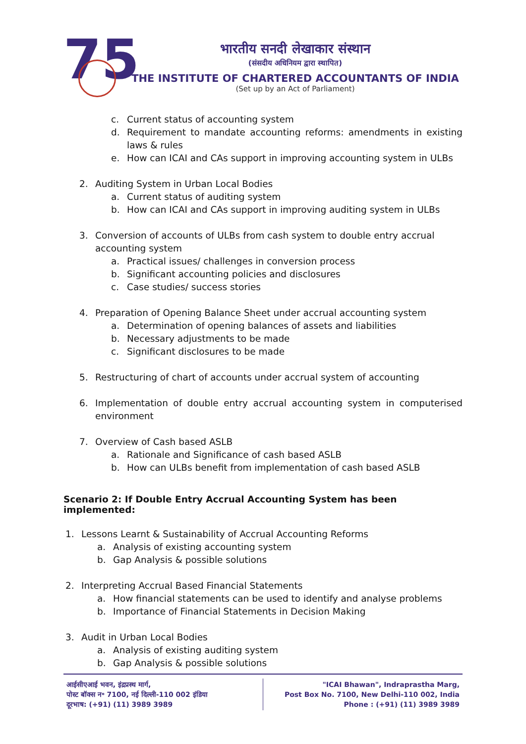75
भारतीय सनदी लेखाकार संस्थान
(संसदीय अधिनियम द्वारा स्थापित)
THE INSTITUTE OF CHARTERED ACCOUNTANTS OF INDIA
(Set up by an Act of Parliament)
c. Current status of accounting system
d. Requirement to mandate accounting reforms: amendments in existing laws & rules
e. How can ICAI and CAs support in improving accounting system in ULBs
2. Auditing System in Urban Local Bodies
a. Current status of auditing system
b. How can ICAI and CAs support in improving auditing system in ULBs
3. Conversion of accounts of ULBs from cash system to double entry accrual accounting system
a. Practical issues/ challenges in conversion process
b. Significant accounting policies and disclosures
c. Case studies/ success stories
4. Preparation of Opening Balance Sheet under accrual accounting system
a. Determination of opening balances of assets and liabilities
b. Necessary adjustments to be made
c. Significant disclosures to be made
5. Restructuring of chart of accounts under accrual system of accounting
6. Implementation of double entry accrual accounting system in computerised environment
7. Overview of Cash based ASLB
a. Rationale and Significance of cash based ASLB
b. How can ULBs benefit from implementation of cash based ASLB
Scenario 2: If Double Entry Accrual Accounting System has been implemented:
1. Lessons Learnt & Sustainability of Accrual Accounting Reforms
a. Analysis of existing accounting system
b. Gap Analysis & possible solutions
2. Interpreting Accrual Based Financial Statements
a. How financial statements can be used to identify and analyse problems
b. Importance of Financial Statements in Decision Making
3. Audit in Urban Local Bodies
a. Analysis of existing auditing system
b. Gap Analysis & possible solutions
आईसीएआई भवन, इंद्रप्रस्थ मार्ग,
पोस्ट बॉक्स न॰ 7100, नई दिल्ली-110 002 इंडिया
दूरभाष: (+91) (11) 3989 3989
"ICAI Bhawan", Indraprastha Marg,
Post Box No. 7100, New Delhi-110 002, India
Phone : (+91) (11) 3989 3989